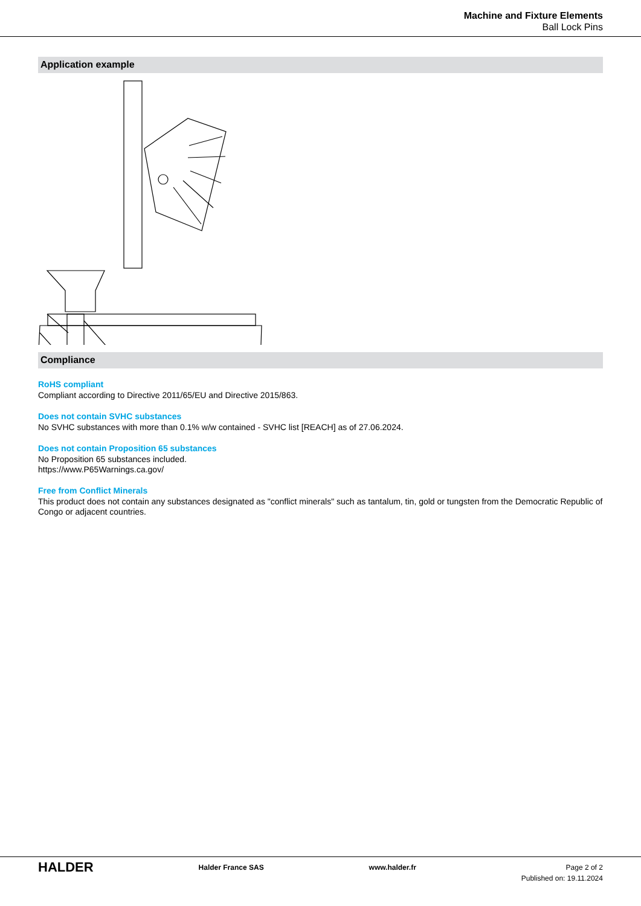Machine and Fixture Elements
Ball Lock Pins
Application example
Compliance
RoHS compliant
Compliant according to Directive 2011/65/EU and Directive 2015/863.
Does not contain SVHC substances
No SVHC substances with more than 0.1% w/w contained - SVHC list [REACH] as of 27.06.2024.
Does not contain Proposition 65 substances
No Proposition 65 substances included.
https://www.P65Warnings.ca.gov/
Free from Conflict Minerals
This product does not contain any substances designated as "conflict minerals" such as tantalum, tin, gold or tungsten from the Democratic Republic of Congo or adjacent countries.
HALDER
Halder France SAS www.halder.fr Page 2 of 2
Published on: 19.11.2024